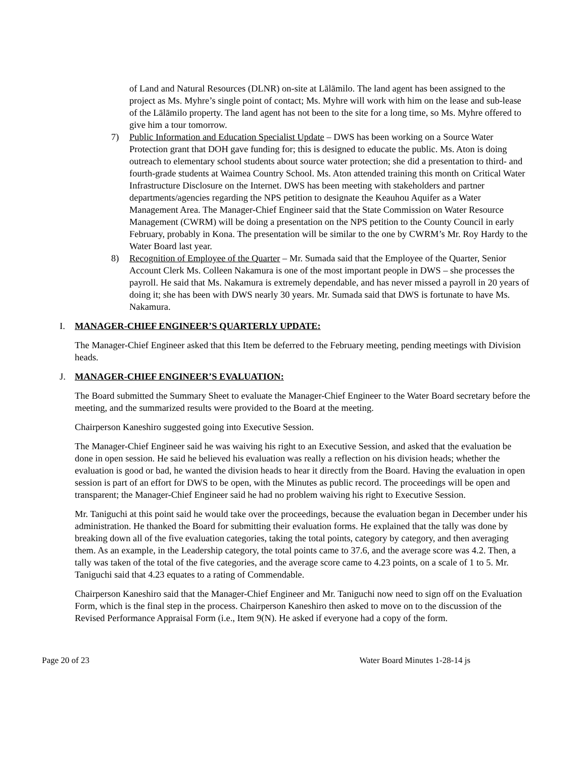of Land and Natural Resources (DLNR) on-site at Lālāmilo. The land agent has been assigned to the project as Ms. Myhre’s single point of contact; Ms. Myhre will work with him on the lease and sub-lease of the Lālāmilo property. The land agent has not been to the site for a long time, so Ms. Myhre offered to give him a tour tomorrow.
7) Public Information and Education Specialist Update – DWS has been working on a Source Water Protection grant that DOH gave funding for; this is designed to educate the public. Ms. Aton is doing outreach to elementary school students about source water protection; she did a presentation to third- and fourth-grade students at Waimea Country School. Ms. Aton attended training this month on Critical Water Infrastructure Disclosure on the Internet. DWS has been meeting with stakeholders and partner departments/agencies regarding the NPS petition to designate the Keauhou Aquifer as a Water Management Area. The Manager-Chief Engineer said that the State Commission on Water Resource Management (CWRM) will be doing a presentation on the NPS petition to the County Council in early February, probably in Kona. The presentation will be similar to the one by CWRM’s Mr. Roy Hardy to the Water Board last year.
8) Recognition of Employee of the Quarter – Mr. Sumada said that the Employee of the Quarter, Senior Account Clerk Ms. Colleen Nakamura is one of the most important people in DWS – she processes the payroll. He said that Ms. Nakamura is extremely dependable, and has never missed a payroll in 20 years of doing it; she has been with DWS nearly 30 years. Mr. Sumada said that DWS is fortunate to have Ms. Nakamura.
I. MANAGER-CHIEF ENGINEER’S QUARTERLY UPDATE:
The Manager-Chief Engineer asked that this Item be deferred to the February meeting, pending meetings with Division heads.
J. MANAGER-CHIEF ENGINEER’S EVALUATION:
The Board submitted the Summary Sheet to evaluate the Manager-Chief Engineer to the Water Board secretary before the meeting, and the summarized results were provided to the Board at the meeting.
Chairperson Kaneshiro suggested going into Executive Session.
The Manager-Chief Engineer said he was waiving his right to an Executive Session, and asked that the evaluation be done in open session. He said he believed his evaluation was really a reflection on his division heads; whether the evaluation is good or bad, he wanted the division heads to hear it directly from the Board. Having the evaluation in open session is part of an effort for DWS to be open, with the Minutes as public record. The proceedings will be open and transparent; the Manager-Chief Engineer said he had no problem waiving his right to Executive Session.
Mr. Taniguchi at this point said he would take over the proceedings, because the evaluation began in December under his administration. He thanked the Board for submitting their evaluation forms. He explained that the tally was done by breaking down all of the five evaluation categories, taking the total points, category by category, and then averaging them. As an example, in the Leadership category, the total points came to 37.6, and the average score was 4.2. Then, a tally was taken of the total of the five categories, and the average score came to 4.23 points, on a scale of 1 to 5. Mr. Taniguchi said that 4.23 equates to a rating of Commendable.
Chairperson Kaneshiro said that the Manager-Chief Engineer and Mr. Taniguchi now need to sign off on the Evaluation Form, which is the final step in the process. Chairperson Kaneshiro then asked to move on to the discussion of the Revised Performance Appraisal Form (i.e., Item 9(N). He asked if everyone had a copy of the form.
Page 20 of 23 Water Board Minutes 1-28-14 js